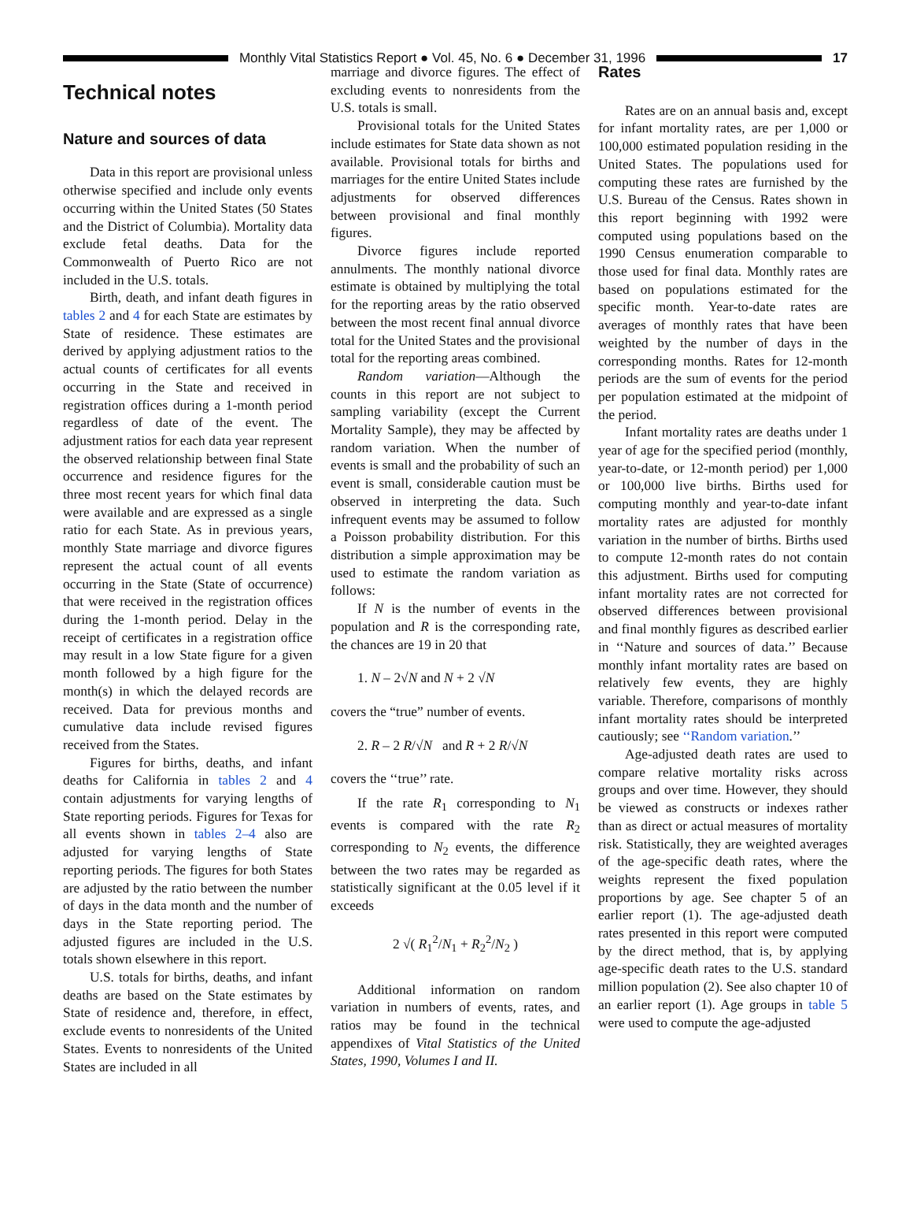Monthly Vital Statistics Report ● Vol. 45, No. 6 ● December 31, 1996 17
Technical notes
Nature and sources of data
Data in this report are provisional unless otherwise specified and include only events occurring within the United States (50 States and the District of Columbia). Mortality data exclude fetal deaths. Data for the Commonwealth of Puerto Rico are not included in the U.S. totals.
Birth, death, and infant death figures in tables 2 and 4 for each State are estimates by State of residence. These estimates are derived by applying adjustment ratios to the actual counts of certificates for all events occurring in the State and received in registration offices during a 1-month period regardless of date of the event. The adjustment ratios for each data year represent the observed relationship between final State occurrence and residence figures for the three most recent years for which final data were available and are expressed as a single ratio for each State. As in previous years, monthly State marriage and divorce figures represent the actual count of all events occurring in the State (State of occurrence) that were received in the registration offices during the 1-month period. Delay in the receipt of certificates in a registration office may result in a low State figure for a given month followed by a high figure for the month(s) in which the delayed records are received. Data for previous months and cumulative data include revised figures received from the States.
Figures for births, deaths, and infant deaths for California in tables 2 and 4 contain adjustments for varying lengths of State reporting periods. Figures for Texas for all events shown in tables 2–4 also are adjusted for varying lengths of State reporting periods. The figures for both States are adjusted by the ratio between the number of days in the data month and the number of days in the State reporting period. The adjusted figures are included in the U.S. totals shown elsewhere in this report.
U.S. totals for births, deaths, and infant deaths are based on the State estimates by State of residence and, therefore, in effect, exclude events to nonresidents of the United States. Events to nonresidents of the United States are included in all
marriage and divorce figures. The effect of excluding events to nonresidents from the U.S. totals is small.
Provisional totals for the United States include estimates for State data shown as not available. Provisional totals for births and marriages for the entire United States include adjustments for observed differences between provisional and final monthly figures.
Divorce figures include reported annulments. The monthly national divorce estimate is obtained by multiplying the total for the reporting areas by the ratio observed between the most recent final annual divorce total for the United States and the provisional total for the reporting areas combined.
Random variation—Although the counts in this report are not subject to sampling variability (except the Current Mortality Sample), they may be affected by random variation. When the number of events is small and the probability of such an event is small, considerable caution must be observed in interpreting the data. Such infrequent events may be assumed to follow a Poisson probability distribution. For this distribution a simple approximation may be used to estimate the random variation as follows:
If N is the number of events in the population and R is the corresponding rate, the chances are 19 in 20 that
1. N – 2√N and N + 2 √N
covers the “true” number of events.
2. R – 2 R/√N and R + 2 R/√N
covers the ‘‘true’’ rate.
If the rate R<sub>1</sub> corresponding to N<sub>1</sub> events is compared with the rate R<sub>2</sub> corresponding to N<sub>2</sub> events, the difference between the two rates may be regarded as statistically significant at the 0.05 level if it exceeds
2 √( R<sub>1</sub><sup>2</sup>/N<sub>1</sub> + R<sub>2</sub><sup>2</sup>/N<sub>2</sub> )
Additional information on random variation in numbers of events, rates, and ratios may be found in the technical appendixes of Vital Statistics of the United States, 1990, Volumes I and II.
Rates
Rates are on an annual basis and, except for infant mortality rates, are per 1,000 or 100,000 estimated population residing in the United States. The populations used for computing these rates are furnished by the U.S. Bureau of the Census. Rates shown in this report beginning with 1992 were computed using populations based on the 1990 Census enumeration comparable to those used for final data. Monthly rates are based on populations estimated for the specific month. Year-to-date rates are averages of monthly rates that have been weighted by the number of days in the corresponding months. Rates for 12-month periods are the sum of events for the period per population estimated at the midpoint of the period.
Infant mortality rates are deaths under 1 year of age for the specified period (monthly, year-to-date, or 12-month period) per 1,000 or 100,000 live births. Births used for computing monthly and year-to-date infant mortality rates are adjusted for monthly variation in the number of births. Births used to compute 12-month rates do not contain this adjustment. Births used for computing infant mortality rates are not corrected for observed differences between provisional and final monthly figures as described earlier in ‘‘Nature and sources of data.’’ Because monthly infant mortality rates are based on relatively few events, they are highly variable. Therefore, comparisons of monthly infant mortality rates should be interpreted cautiously; see ‘‘Random variation.’’
Age-adjusted death rates are used to compare relative mortality risks across groups and over time. However, they should be viewed as constructs or indexes rather than as direct or actual measures of mortality risk. Statistically, they are weighted averages of the age-specific death rates, where the weights represent the fixed population proportions by age. See chapter 5 of an earlier report (1). The age-adjusted death rates presented in this report were computed by the direct method, that is, by applying age-specific death rates to the U.S. standard million population (2). See also chapter 10 of an earlier report (1). Age groups in table 5 were used to compute the age-adjusted